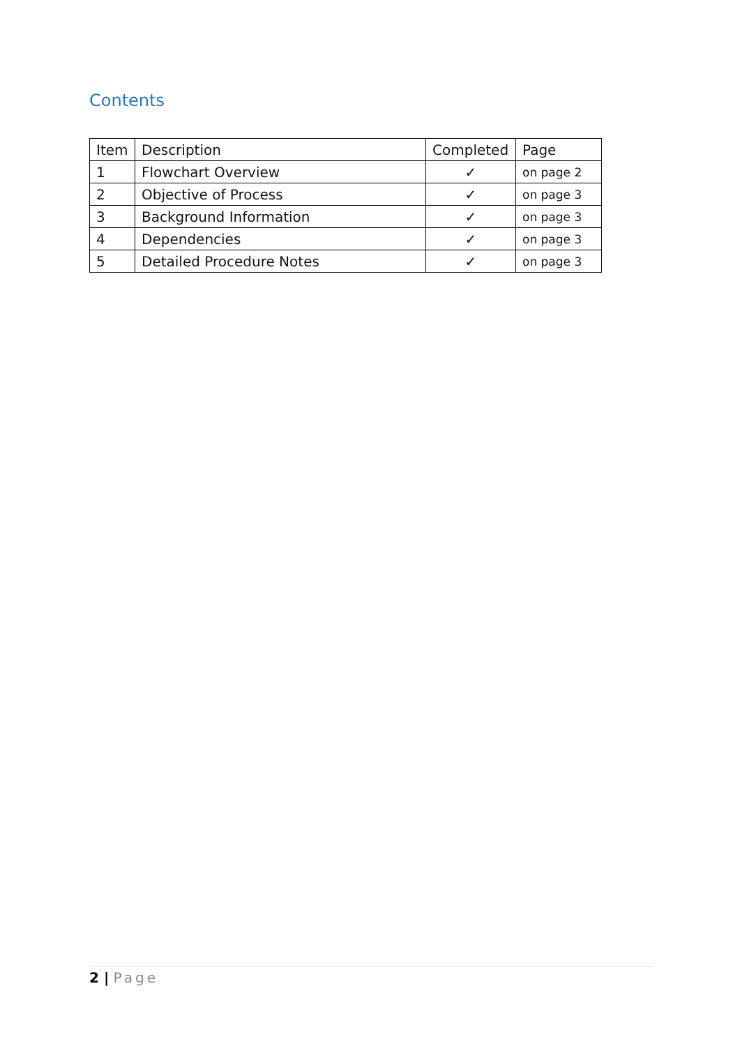Contents
| Item | Description | Completed | Page |
| --- | --- | --- | --- |
| 1 | Flowchart Overview | ✓ | on page 2 |
| 2 | Objective of Process | ✓ | on page 3 |
| 3 | Background Information | ✓ | on page 3 |
| 4 | Dependencies | ✓ | on page 3 |
| 5 | Detailed Procedure Notes | ✓ | on page 3 |
2 | Page